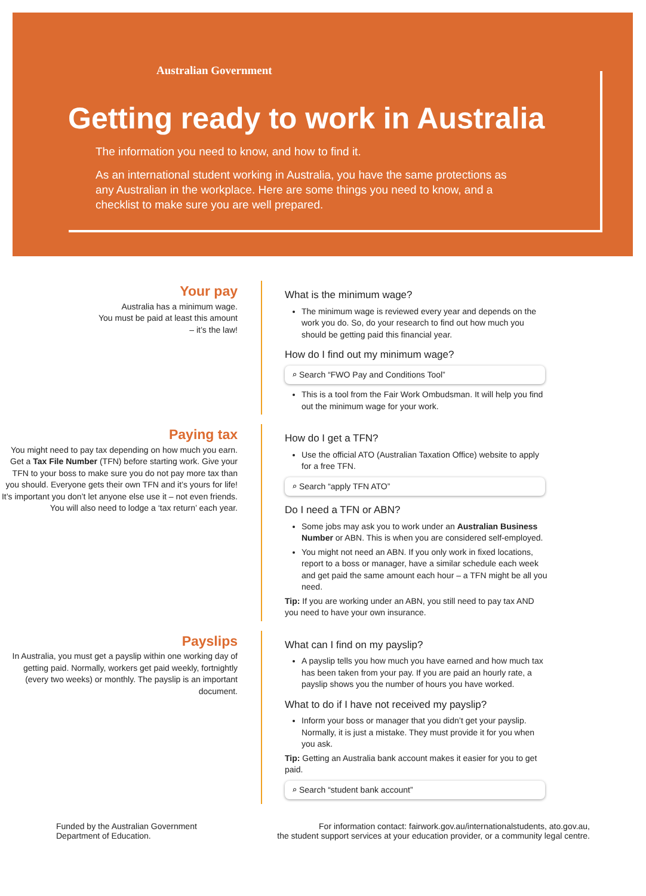Australian Government
Getting ready to work in Australia
The information you need to know, and how to find it.
As an international student working in Australia, you have the same protections as any Australian in the workplace. Here are some things you need to know, and a checklist to make sure you are well prepared.
Your pay
Australia has a minimum wage.
You must be paid at least this amount
– it’s the law!
What is the minimum wage?
The minimum wage is reviewed every year and depends on the work you do. So, do your research to find out how much you should be getting paid this financial year.
How do I find out my minimum wage?
⌕ Search “FWO Pay and Conditions Tool”
This is a tool from the Fair Work Ombudsman. It will help you find out the minimum wage for your work.
Paying tax
You might need to pay tax depending on how much you earn. Get a Tax File Number (TFN) before starting work. Give your TFN to your boss to make sure you do not pay more tax than you should. Everyone gets their own TFN and it’s yours for life! It’s important you don’t let anyone else use it – not even friends. You will also need to lodge a ‘tax return’ each year.
How do I get a TFN?
Use the official ATO (Australian Taxation Office) website to apply for a free TFN.
⌕ Search “apply TFN ATO”
Do I need a TFN or ABN?
Some jobs may ask you to work under an Australian Business Number or ABN. This is when you are considered self-employed.
You might not need an ABN. If you only work in fixed locations, report to a boss or manager, have a similar schedule each week and get paid the same amount each hour – a TFN might be all you need.
Tip: If you are working under an ABN, you still need to pay tax AND you need to have your own insurance.
Payslips
In Australia, you must get a payslip within one working day of getting paid. Normally, workers get paid weekly, fortnightly (every two weeks) or monthly. The payslip is an important document.
What can I find on my payslip?
A payslip tells you how much you have earned and how much tax has been taken from your pay. If you are paid an hourly rate, a payslip shows you the number of hours you have worked.
What to do if I have not received my payslip?
Inform your boss or manager that you didn’t get your payslip. Normally, it is just a mistake. They must provide it for you when you ask.
Tip: Getting an Australia bank account makes it easier for you to get paid.
⌕ Search “student bank account”
Funded by the Australian Government
Department of Education.
For information contact: fairwork.gov.au/internationalstudents, ato.gov.au,
the student support services at your education provider, or a community legal centre.